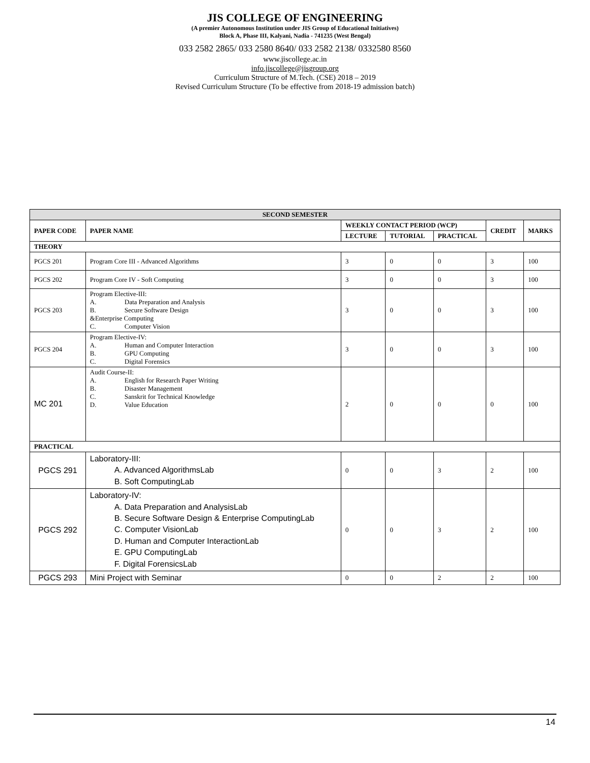JIS COLLEGE OF ENGINEERING
(A premier Autonomous Institution under JIS Group of Educational Initiatives)
Block A, Phase III, Kalyani, Nadia - 741235 (West Bengal)
033 2582 2865/ 033 2580 8640/ 033 2582 2138/ 0332580 8560
www.jiscollege.ac.in
info.jiscollege@jisgroup.org
Curriculum Structure of M.Tech. (CSE) 2018 – 2019
Revised Curriculum Structure (To be effective from 2018-19 admission batch)
| SECOND SEMESTER | | | | | | |
| --- | --- | --- | --- | --- | --- | --- |
| PAPER CODE | PAPER NAME | WEEKLY CONTACT PERIOD (WCP) | | | CREDIT | MARKS |
| | | LECTURE | TUTORIAL | PRACTICAL | | |
| THEORY | | | | | | |
| PGCS 201 | Program Core III - Advanced Algorithms | 3 | 0 | 0 | 3 | 100 |
| PGCS 202 | Program Core IV - Soft Computing | 3 | 0 | 0 | 3 | 100 |
| PGCS 203 | Program Elective-III: A. Data Preparation and Analysis B. Secure Software Design &Enterprise Computing C. Computer Vision | 3 | 0 | 0 | 3 | 100 |
| PGCS 204 | Program Elective-IV: A. Human and Computer Interaction B. GPU Computing C. Digital Forensics | 3 | 0 | 0 | 3 | 100 |
| MC 201 | Audit Course-II: A. English for Research Paper Writing B. Disaster Management C. Sanskrit for Technical Knowledge D. Value Education | 2 | 0 | 0 | 0 | 100 |
| PRACTICAL | | | | | | |
| PGCS 291 | Laboratory-III: A. Advanced AlgorithmsLab B. Soft ComputingLab | 0 | 0 | 3 | 2 | 100 |
| PGCS 292 | Laboratory-IV: A. Data Preparation and AnalysisLab B. Secure Software Design & Enterprise ComputingLab C. Computer VisionLab D. Human and Computer InteractionLab E. GPU ComputingLab F. Digital ForensicsLab | 0 | 0 | 3 | 2 | 100 |
| PGCS 293 | Mini Project with Seminar | 0 | 0 | 2 | 2 | 100 |
14